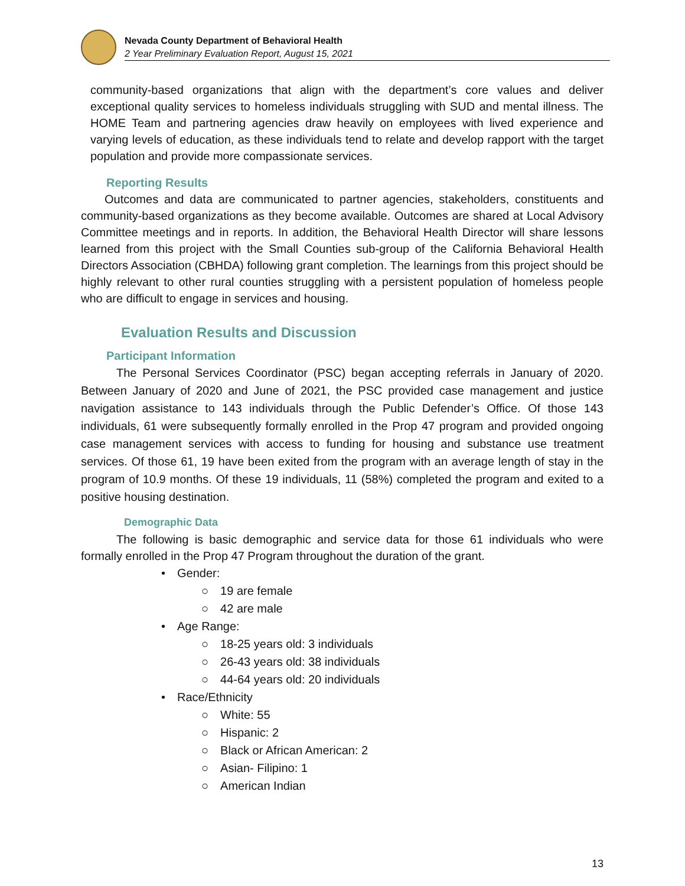Nevada County Department of Behavioral Health
2 Year Preliminary Evaluation Report, August 15, 2021
community-based organizations that align with the department’s core values and deliver exceptional quality services to homeless individuals struggling with SUD and mental illness. The HOME Team and partnering agencies draw heavily on employees with lived experience and varying levels of education, as these individuals tend to relate and develop rapport with the target population and provide more compassionate services.
Reporting Results
  Outcomes and data are communicated to partner agencies, stakeholders, constituents and community-based organizations as they become available. Outcomes are shared at Local Advisory Committee meetings and in reports. In addition, the Behavioral Health Director will share lessons learned from this project with the Small Counties sub-group of the California Behavioral Health Directors Association (CBHDA) following grant completion. The learnings from this project should be highly relevant to other rural counties struggling with a persistent population of homeless people who are difficult to engage in services and housing.
Evaluation Results and Discussion
Participant Information
   The Personal Services Coordinator (PSC) began accepting referrals in January of 2020. Between January of 2020 and June of 2021, the PSC provided case management and justice navigation assistance to 143 individuals through the Public Defender’s Office. Of those 143 individuals, 61 were subsequently formally enrolled in the Prop 47 program and provided ongoing case management services with access to funding for housing and substance use treatment services. Of those 61, 19 have been exited from the program with an average length of stay in the program of 10.9 months. Of these 19 individuals, 11 (58%) completed the program and exited to a positive housing destination.
Demographic Data
   The following is basic demographic and service data for those 61 individuals who were formally enrolled in the Prop 47 Program throughout the duration of the grant.
• Gender:
○ 19 are female
○ 42 are male
• Age Range:
○ 18-25 years old: 3 individuals
○ 26-43 years old: 38 individuals
○ 44-64 years old: 20 individuals
• Race/Ethnicity
○ White: 55
○ Hispanic: 2
○ Black or African American: 2
○ Asian- Filipino: 1
○ American Indian
13